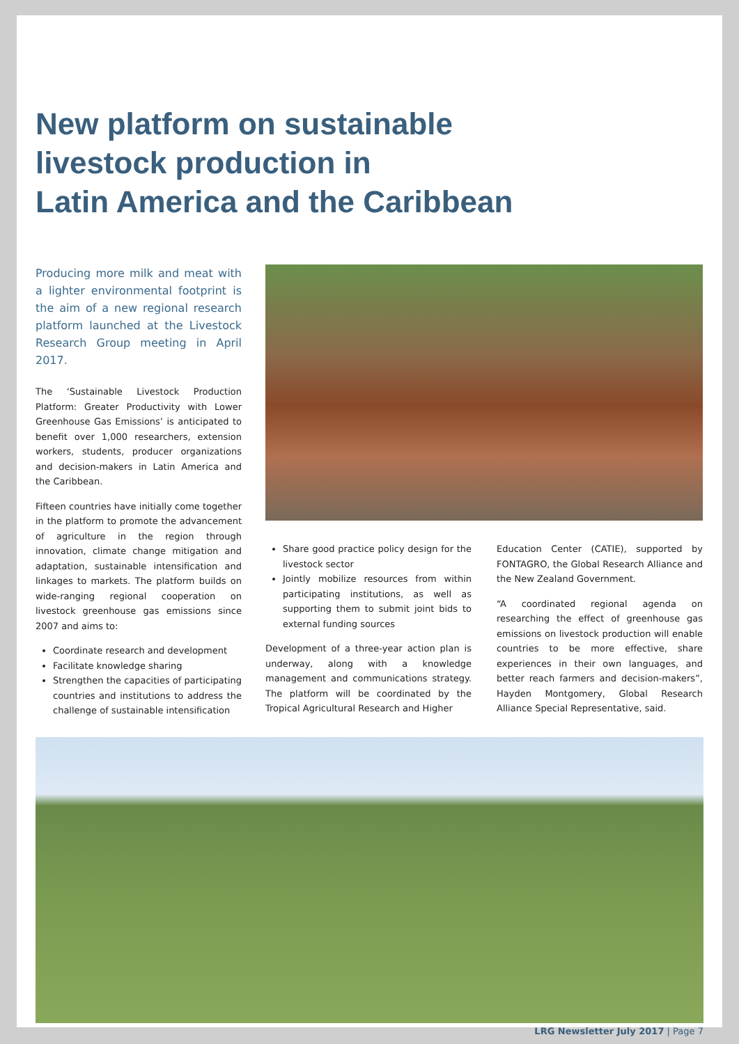New platform on sustainable
livestock production in
Latin America and the Caribbean
Producing more milk and meat with a lighter environmental footprint is the aim of a new regional research platform launched at the Livestock Research Group meeting in April 2017.
The ‘Sustainable Livestock Production Platform: Greater Productivity with Lower Greenhouse Gas Emissions’ is anticipated to benefit over 1,000 researchers, extension workers, students, producer organizations and decision-makers in Latin America and the Caribbean.
Fifteen countries have initially come together in the platform to promote the advancement of agriculture in the region through innovation, climate change mitigation and adaptation, sustainable intensification and linkages to markets. The platform builds on wide-ranging regional cooperation on livestock greenhouse gas emissions since 2007 and aims to:
Coordinate research and development
Facilitate knowledge sharing
Strengthen the capacities of participating countries and institutions to address the challenge of sustainable intensification
Share good practice policy design for the livestock sector
Jointly mobilize resources from within participating institutions, as well as supporting them to submit joint bids to external funding sources
Development of a three-year action plan is underway, along with a knowledge management and communications strategy. The platform will be coordinated by the Tropical Agricultural Research and Higher
Education Center (CATIE), supported by FONTAGRO, the Global Research Alliance and the New Zealand Government.
“A coordinated regional agenda on researching the effect of greenhouse gas emissions on livestock production will enable countries to be more effective, share experiences in their own languages, and better reach farmers and decision-makers”, Hayden Montgomery, Global Research Alliance Special Representative, said.
LRG Newsletter July 2017 | Page 7